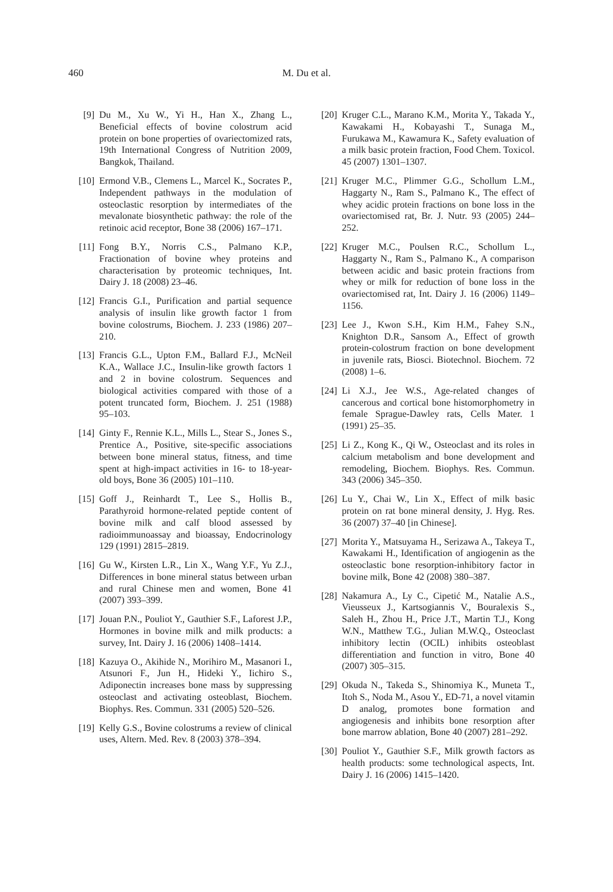460
M. Du et al.
[9] Du M., Xu W., Yi H., Han X., Zhang L., Beneficial effects of bovine colostrum acid protein on bone properties of ovariectomized rats, 19th International Congress of Nutrition 2009, Bangkok, Thailand.
[10] Ermond V.B., Clemens L., Marcel K., Socrates P., Independent pathways in the modulation of osteoclastic resorption by intermediates of the mevalonate biosynthetic pathway: the role of the retinoic acid receptor, Bone 38 (2006) 167–171.
[11] Fong B.Y., Norris C.S., Palmano K.P., Fractionation of bovine whey proteins and characterisation by proteomic techniques, Int. Dairy J. 18 (2008) 23–46.
[12] Francis G.I., Purification and partial sequence analysis of insulin like growth factor 1 from bovine colostrums, Biochem. J. 233 (1986) 207–210.
[13] Francis G.L., Upton F.M., Ballard F.J., McNeil K.A., Wallace J.C., Insulin-like growth factors 1 and 2 in bovine colostrum. Sequences and biological activities compared with those of a potent truncated form, Biochem. J. 251 (1988) 95–103.
[14] Ginty F., Rennie K.L., Mills L., Stear S., Jones S., Prentice A., Positive, site-specific associations between bone mineral status, fitness, and time spent at high-impact activities in 16- to 18-year-old boys, Bone 36 (2005) 101–110.
[15] Goff J., Reinhardt T., Lee S., Hollis B., Parathyroid hormone-related peptide content of bovine milk and calf blood assessed by radioimmunoassay and bioassay, Endocrinology 129 (1991) 2815–2819.
[16] Gu W., Kirsten L.R., Lin X., Wang Y.F., Yu Z.J., Differences in bone mineral status between urban and rural Chinese men and women, Bone 41 (2007) 393–399.
[17] Jouan P.N., Pouliot Y., Gauthier S.F., Laforest J.P., Hormones in bovine milk and milk products: a survey, Int. Dairy J. 16 (2006) 1408–1414.
[18] Kazuya O., Akihide N., Morihiro M., Masanori I., Atsunori F., Jun H., Hideki Y., Iichiro S., Adiponectin increases bone mass by suppressing osteoclast and activating osteoblast, Biochem. Biophys. Res. Commun. 331 (2005) 520–526.
[19] Kelly G.S., Bovine colostrums a review of clinical uses, Altern. Med. Rev. 8 (2003) 378–394.
[20] Kruger C.L., Marano K.M., Morita Y., Takada Y., Kawakami H., Kobayashi T., Sunaga M., Furukawa M., Kawamura K., Safety evaluation of a milk basic protein fraction, Food Chem. Toxicol. 45 (2007) 1301–1307.
[21] Kruger M.C., Plimmer G.G., Schollum L.M., Haggarty N., Ram S., Palmano K., The effect of whey acidic protein fractions on bone loss in the ovariectomised rat, Br. J. Nutr. 93 (2005) 244–252.
[22] Kruger M.C., Poulsen R.C., Schollum L., Haggarty N., Ram S., Palmano K., A comparison between acidic and basic protein fractions from whey or milk for reduction of bone loss in the ovariectomised rat, Int. Dairy J. 16 (2006) 1149–1156.
[23] Lee J., Kwon S.H., Kim H.M., Fahey S.N., Knighton D.R., Sansom A., Effect of growth protein-colostrum fraction on bone development in juvenile rats, Biosci. Biotechnol. Biochem. 72 (2008) 1–6.
[24] Li X.J., Jee W.S., Age-related changes of cancerous and cortical bone histomorphometry in female Sprague-Dawley rats, Cells Mater. 1 (1991) 25–35.
[25] Li Z., Kong K., Qi W., Osteoclast and its roles in calcium metabolism and bone development and remodeling, Biochem. Biophys. Res. Commun. 343 (2006) 345–350.
[26] Lu Y., Chai W., Lin X., Effect of milk basic protein on rat bone mineral density, J. Hyg. Res. 36 (2007) 37–40 [in Chinese].
[27] Morita Y., Matsuyama H., Serizawa A., Takeya T., Kawakami H., Identification of angiogenin as the osteoclastic bone resorption-inhibitory factor in bovine milk, Bone 42 (2008) 380–387.
[28] Nakamura A., Ly C., Cipetić M., Natalie A.S., Vieusseux J., Kartsogiannis V., Bouralexis S., Saleh H., Zhou H., Price J.T., Martin T.J., Kong W.N., Matthew T.G., Julian M.W.Q., Osteoclast inhibitory lectin (OCIL) inhibits osteoblast differentiation and function in vitro, Bone 40 (2007) 305–315.
[29] Okuda N., Takeda S., Shinomiya K., Muneta T., Itoh S., Noda M., Asou Y., ED-71, a novel vitamin D analog, promotes bone formation and angiogenesis and inhibits bone resorption after bone marrow ablation, Bone 40 (2007) 281–292.
[30] Pouliot Y., Gauthier S.F., Milk growth factors as health products: some technological aspects, Int. Dairy J. 16 (2006) 1415–1420.